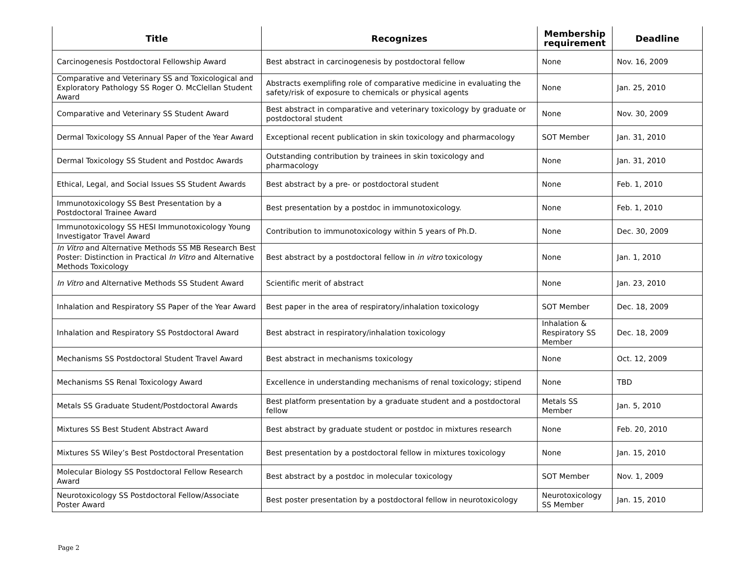| Title | Recognizes | Membership requirement | Deadline |
| --- | --- | --- | --- |
| Carcinogenesis Postdoctoral Fellowship Award | Best abstract in carcinogenesis by postdoctoral fellow | None | Nov. 16, 2009 |
| Comparative and Veterinary SS and Toxicological and Exploratory Pathology SS Roger O. McClellan Student Award | Abstracts exemplifing role of comparative medicine in evaluating the safety/risk of exposure to chemicals or physical agents | None | Jan. 25, 2010 |
| Comparative and Veterinary SS Student Award | Best abstract in comparative and veterinary toxicology by graduate or postdoctoral student | None | Nov. 30, 2009 |
| Dermal Toxicology SS Annual Paper of the Year Award | Exceptional recent publication in skin toxicology and pharmacology | SOT Member | Jan. 31, 2010 |
| Dermal Toxicology SS Student and Postdoc Awards | Outstanding contribution by trainees in skin toxicology and pharmacology | None | Jan. 31, 2010 |
| Ethical, Legal, and Social Issues SS Student Awards | Best abstract by a pre- or postdoctoral student | None | Feb. 1, 2010 |
| Immunotoxicology SS Best Presentation by a Postdoctoral Trainee Award | Best presentation by a postdoc in immunotoxicology. | None | Feb. 1, 2010 |
| Immunotoxicology SS HESI Immunotoxicology Young Investigator Travel Award | Contribution to immunotoxicology within 5 years of Ph.D. | None | Dec. 30, 2009 |
| In Vitro and Alternative Methods SS MB Research Best Poster: Distinction in Practical In Vitro and Alternative Methods Toxicology | Best abstract by a postdoctoral fellow in in vitro toxicology | None | Jan. 1, 2010 |
| In Vitro and Alternative Methods SS Student Award | Scientific merit of abstract | None | Jan. 23, 2010 |
| Inhalation and Respiratory SS Paper of the Year Award | Best paper in the area of respiratory/inhalation toxicology | SOT Member | Dec. 18, 2009 |
| Inhalation and Respiratory SS Postdoctoral Award | Best abstract in respiratory/inhalation toxicology | Inhalation & Respiratory SS Member | Dec. 18, 2009 |
| Mechanisms SS Postdoctoral Student Travel Award | Best abstract in mechanisms toxicology | None | Oct. 12, 2009 |
| Mechanisms SS Renal Toxicology Award | Excellence in understanding mechanisms of renal toxicology; stipend | None | TBD |
| Metals SS Graduate Student/Postdoctoral Awards | Best platform presentation by a graduate student and a postdoctoral fellow | Metals SS Member | Jan. 5, 2010 |
| Mixtures SS Best Student Abstract Award | Best abstract by graduate student or postdoc in mixtures research | None | Feb. 20, 2010 |
| Mixtures SS Wiley’s Best Postdoctoral Presentation | Best presentation by a postdoctoral fellow in mixtures toxicology | None | Jan. 15, 2010 |
| Molecular Biology SS Postdoctoral Fellow Research Award | Best abstract by a postdoc in molecular toxicology | SOT Member | Nov. 1, 2009 |
| Neurotoxicology SS Postdoctoral Fellow/Associate Poster Award | Best poster presentation by a postdoctoral fellow in neurotoxicology | Neurotoxicology SS Member | Jan. 15, 2010 |
Page 2